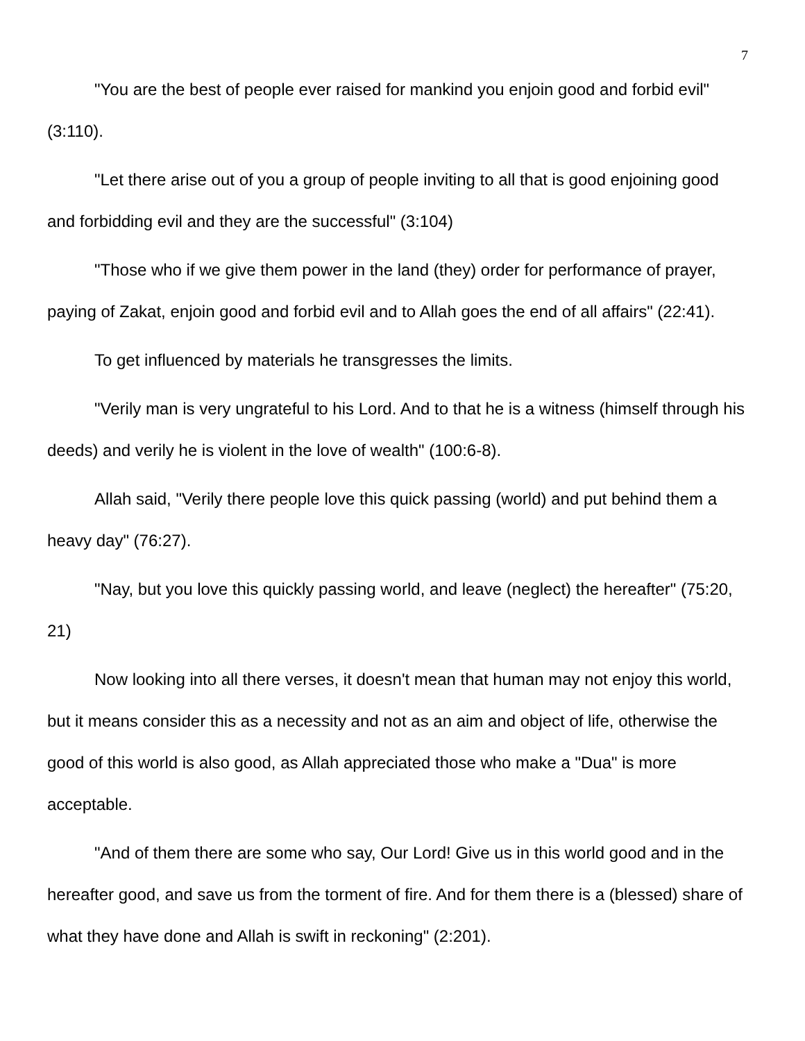7
"You are the best of people ever raised for mankind you enjoin good and forbid evil" (3:110).
"Let there arise out of you a group of people inviting to all that is good enjoining good and forbidding evil and they are the successful" (3:104)
"Those who if we give them power in the land (they) order for performance of prayer, paying of Zakat, enjoin good and forbid evil and to Allah goes the end of all affairs" (22:41).
To get influenced by materials he transgresses the limits.
"Verily man is very ungrateful to his Lord. And to that he is a witness (himself through his deeds) and verily he is violent in the love of wealth" (100:6-8).
Allah said, "Verily there people love this quick passing (world) and put behind them a heavy day" (76:27).
"Nay, but you love this quickly passing world, and leave (neglect) the hereafter" (75:20, 21)
Now looking into all there verses, it doesn't mean that human may not enjoy this world, but it means consider this as a necessity and not as an aim and object of life, otherwise the good of this world is also good, as Allah appreciated those who make a "Dua" is more acceptable.
"And of them there are some who say, Our Lord! Give us in this world good and in the hereafter good, and save us from the torment of fire. And for them there is a (blessed) share of what they have done and Allah is swift in reckoning" (2:201).